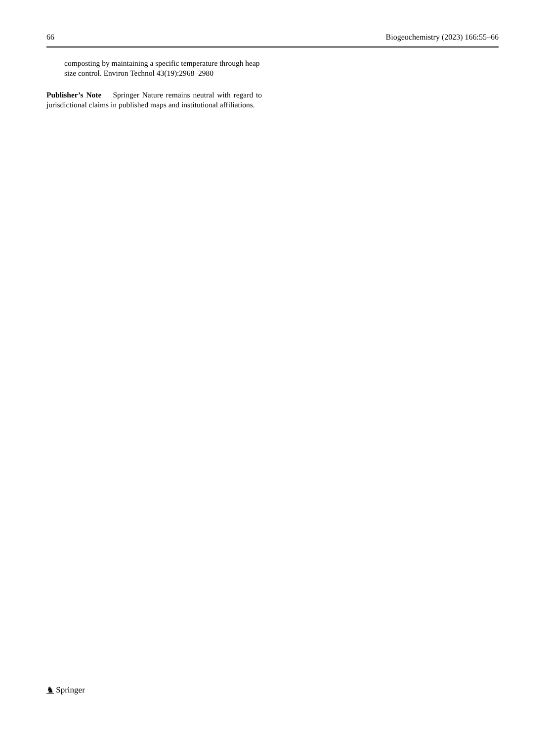66 Biogeochemistry (2023) 166:55–66
composting by maintaining a specific temperature through heap size control. Environ Technol 43(19):2968–2980
Publisher’s Note Springer Nature remains neutral with regard to jurisdictional claims in published maps and institutional affiliations.
♞ Springer